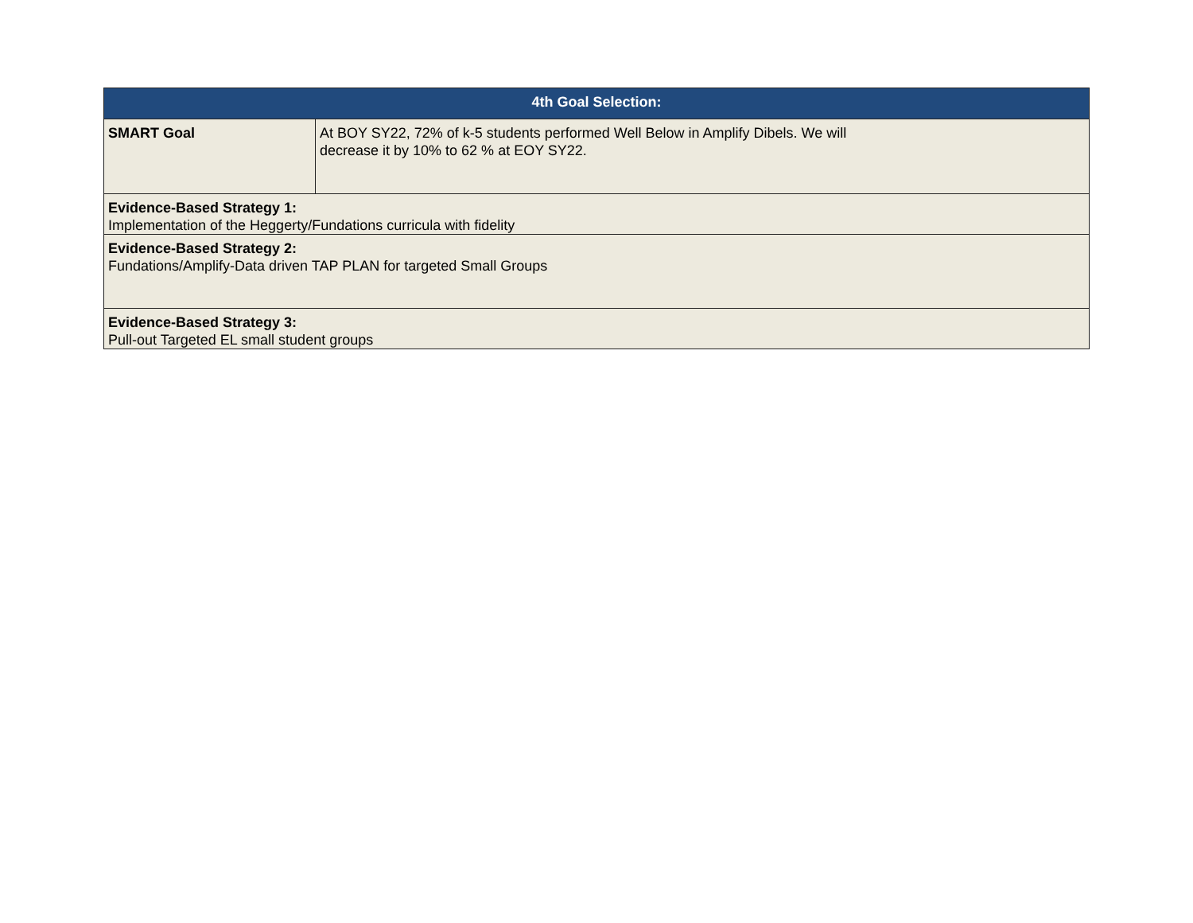| 4th Goal Selection: | |
| --- | --- |
| SMART Goal | At BOY SY22, 72% of k-5 students performed Well Below in Amplify Dibels. We will decrease it by 10% to 62 % at EOY SY22. |
| Evidence-Based Strategy 1: Implementation of the Heggerty/Fundations curricula with fidelity | |
| Evidence-Based Strategy 2: Fundations/Amplify-Data driven TAP PLAN for targeted Small Groups | |
| Evidence-Based Strategy 3: Pull-out Targeted EL small student groups | |